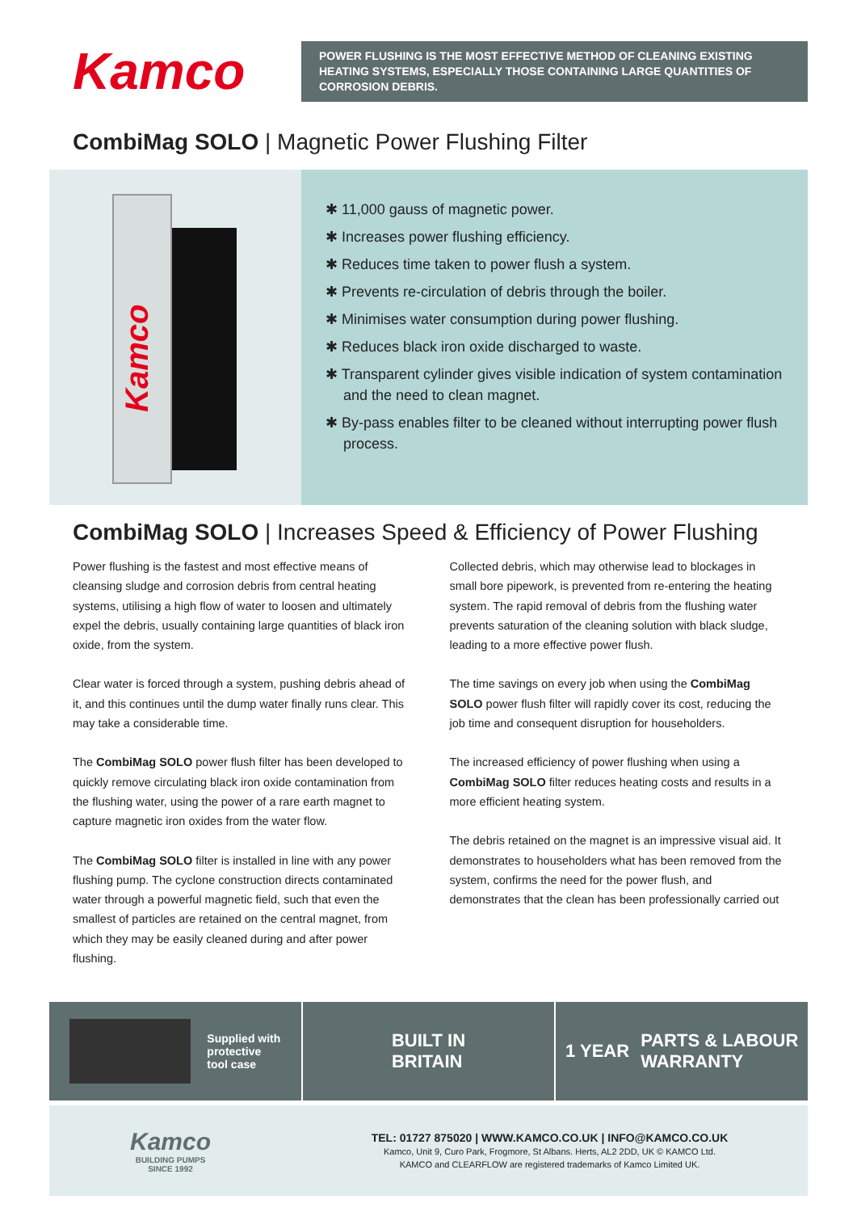Kamco
POWER FLUSHING IS THE MOST EFFECTIVE METHOD OF CLEANING EXISTING HEATING SYSTEMS, ESPECIALLY THOSE CONTAINING LARGE QUANTITIES OF CORROSION DEBRIS.
CombiMag SOLO | Magnetic Power Flushing Filter
Kamco
✱ 11,000 gauss of magnetic power.
✱ Increases power flushing efficiency.
✱ Reduces time taken to power flush a system.
✱ Prevents re-circulation of debris through the boiler.
✱ Minimises water consumption during power flushing.
✱ Reduces black iron oxide discharged to waste.
✱ Transparent cylinder gives visible indication of system contamination and the need to clean magnet.
✱ By-pass enables filter to be cleaned without interrupting power flush process.
CombiMag SOLO | Increases Speed & Efficiency of Power Flushing
Power flushing is the fastest and most effective means of cleansing sludge and corrosion debris from central heating systems, utilising a high flow of water to loosen and ultimately expel the debris, usually containing large quantities of black iron oxide, from the system.
Clear water is forced through a system, pushing debris ahead of it, and this continues until the dump water finally runs clear. This may take a considerable time.
The CombiMag SOLO power flush filter has been developed to quickly remove circulating black iron oxide contamination from the flushing water, using the power of a rare earth magnet to capture magnetic iron oxides from the water flow.
The CombiMag SOLO filter is installed in line with any power flushing pump. The cyclone construction directs contaminated water through a powerful magnetic field, such that even the smallest of particles are retained on the central magnet, from which they may be easily cleaned during and after power flushing.
Collected debris, which may otherwise lead to blockages in small bore pipework, is prevented from re-entering the heating system. The rapid removal of debris from the flushing water prevents saturation of the cleaning solution with black sludge, leading to a more effective power flush.
The time savings on every job when using the CombiMag SOLO power flush filter will rapidly cover its cost, reducing the job time and consequent disruption for householders.
The increased efficiency of power flushing when using a CombiMag SOLO filter reduces heating costs and results in a more efficient heating system.
The debris retained on the magnet is an impressive visual aid. It demonstrates to householders what has been removed from the system, confirms the need for the power flush, and demonstrates that the clean has been professionally carried out
Supplied with
protective
tool case
BUILT IN
BRITAIN
1 YEAR PARTS & LABOUR
WARRANTY
Kamco
BUILDING PUMPS
SINCE 1992
TEL: 01727 875020 | WWW.KAMCO.CO.UK | INFO@KAMCO.CO.UK
Kamco, Unit 9, Curo Park, Frogmore, St Albans. Herts, AL2 2DD, UK © KAMCO Ltd.
KAMCO and CLEARFLOW are registered trademarks of Kamco Limited UK.